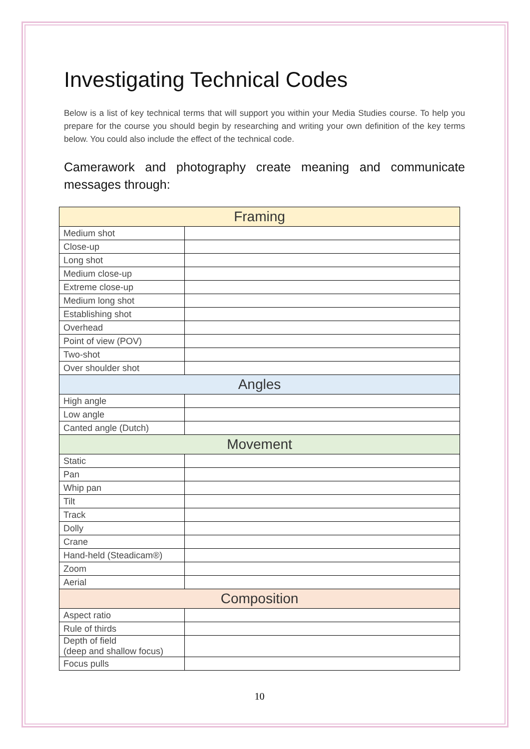Investigating Technical Codes
Below is a list of key technical terms that will support you within your Media Studies course. To help you prepare for the course you should begin by researching and writing your own definition of the key terms below. You could also include the effect of the technical code.
Camerawork and photography create meaning and communicate messages through:
| Framing | |
| Medium shot | |
| Close-up | |
| Long shot | |
| Medium close-up | |
| Extreme close-up | |
| Medium long shot | |
| Establishing shot | |
| Overhead | |
| Point of view (POV) | |
| Two-shot | |
| Over shoulder shot | |
| Angles | |
| High angle | |
| Low angle | |
| Canted angle (Dutch) | |
| Movement | |
| Static | |
| Pan | |
| Whip pan | |
| Tilt | |
| Track | |
| Dolly | |
| Crane | |
| Hand-held (Steadicam®) | |
| Zoom | |
| Aerial | |
| Composition | |
| Aspect ratio | |
| Rule of thirds | |
| Depth of field (deep and shallow focus) | |
| Focus pulls | |
10